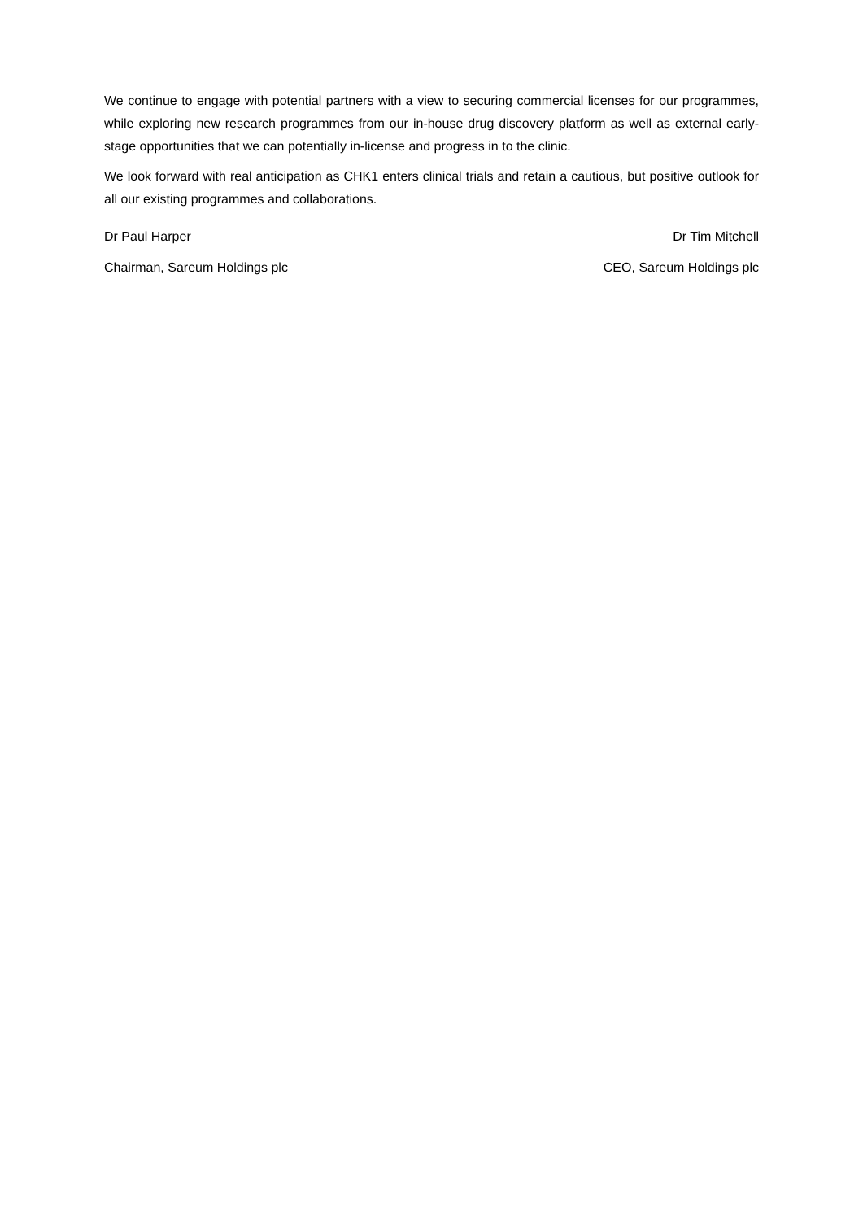We continue to engage with potential partners with a view to securing commercial licenses for our programmes, while exploring new research programmes from our in-house drug discovery platform as well as external early-stage opportunities that we can potentially in-license and progress in to the clinic.
We look forward with real anticipation as CHK1 enters clinical trials and retain a cautious, but positive outlook for all our existing programmes and collaborations.
Dr Paul Harper Dr Tim Mitchell
Chairman, Sareum Holdings plc CEO, Sareum Holdings plc